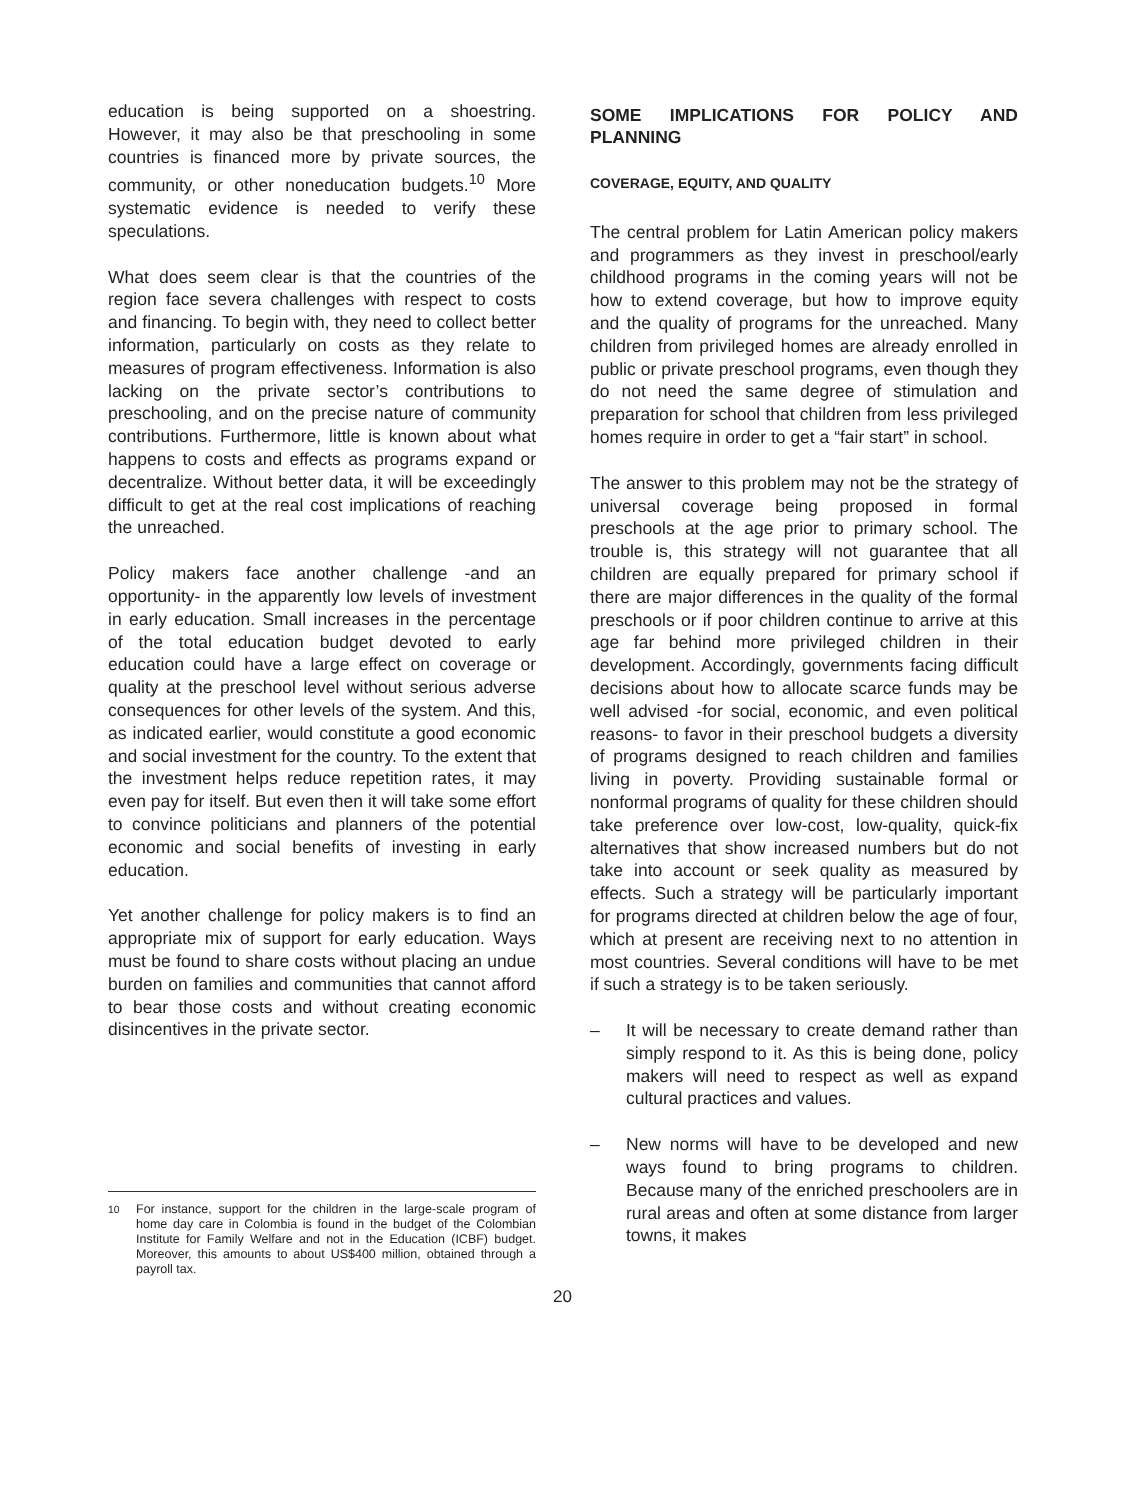education is being supported on a shoestring. However, it may also be that preschooling in some countries is financed more by private sources, the community, or other noneducation budgets.<sup>10</sup> More systematic evidence is needed to verify these speculations.
What does seem clear is that the countries of the region face severa challenges with respect to costs and financing. To begin with, they need to collect better information, particularly on costs as they relate to measures of program effectiveness. Information is also lacking on the private sector’s contributions to preschooling, and on the precise nature of community contributions. Furthermore, little is known about what happens to costs and effects as programs expand or decentralize. Without better data, it will be exceedingly difficult to get at the real cost implications of reaching the unreached.
Policy makers face another challenge -and an opportunity- in the apparently low levels of investment in early education. Small increases in the percentage of the total education budget devoted to early education could have a large effect on coverage or quality at the preschool level without serious adverse consequences for other levels of the system. And this, as indicated earlier, would constitute a good economic and social investment for the country. To the extent that the investment helps reduce repetition rates, it may even pay for itself. But even then it will take some effort to convince politicians and planners of the potential economic and social benefits of investing in early education.
Yet another challenge for policy makers is to find an appropriate mix of support for early education. Ways must be found to share costs without placing an undue burden on families and communities that cannot afford to bear those costs and without creating economic disincentives in the private sector.
<sup>10</sup> For instance, support for the children in the large-scale program of home day care in Colombia is found in the budget of the Colombian Institute for Family Welfare and not in the Education (ICBF) budget. Moreover, this amounts to about US$400 million, obtained through a payroll tax.
SOME IMPLICATIONS FOR POLICY AND PLANNING
COVERAGE, EQUITY, AND QUALITY
The central problem for Latin American policy makers and programmers as they invest in preschool/early childhood programs in the coming years will not be how to extend coverage, but how to improve equity and the quality of programs for the unreached. Many children from privileged homes are already enrolled in public or private preschool programs, even though they do not need the same degree of stimulation and preparation for school that children from less privileged homes require in order to get a “fair start” in school.
The answer to this problem may not be the strategy of universal coverage being proposed in formal preschools at the age prior to primary school. The trouble is, this strategy will not guarantee that all children are equally prepared for primary school if there are major differences in the quality of the formal preschools or if poor children continue to arrive at this age far behind more privileged children in their development. Accordingly, governments facing difficult decisions about how to allocate scarce funds may be well advised -for social, economic, and even political reasons- to favor in their preschool budgets a diversity of programs designed to reach children and families living in poverty. Providing sustainable formal or nonformal programs of quality for these children should take preference over low-cost, low-quality, quick-fix alternatives that show increased numbers but do not take into account or seek quality as measured by effects. Such a strategy will be particularly important for programs directed at children below the age of four, which at present are receiving next to no attention in most countries. Several conditions will have to be met if such a strategy is to be taken seriously.
– It will be necessary to create demand rather than simply respond to it. As this is being done, policy makers will need to respect as well as expand cultural practices and values.
– New norms will have to be developed and new ways found to bring programs to children. Because many of the enriched preschoolers are in rural areas and often at some distance from larger towns, it makes
20